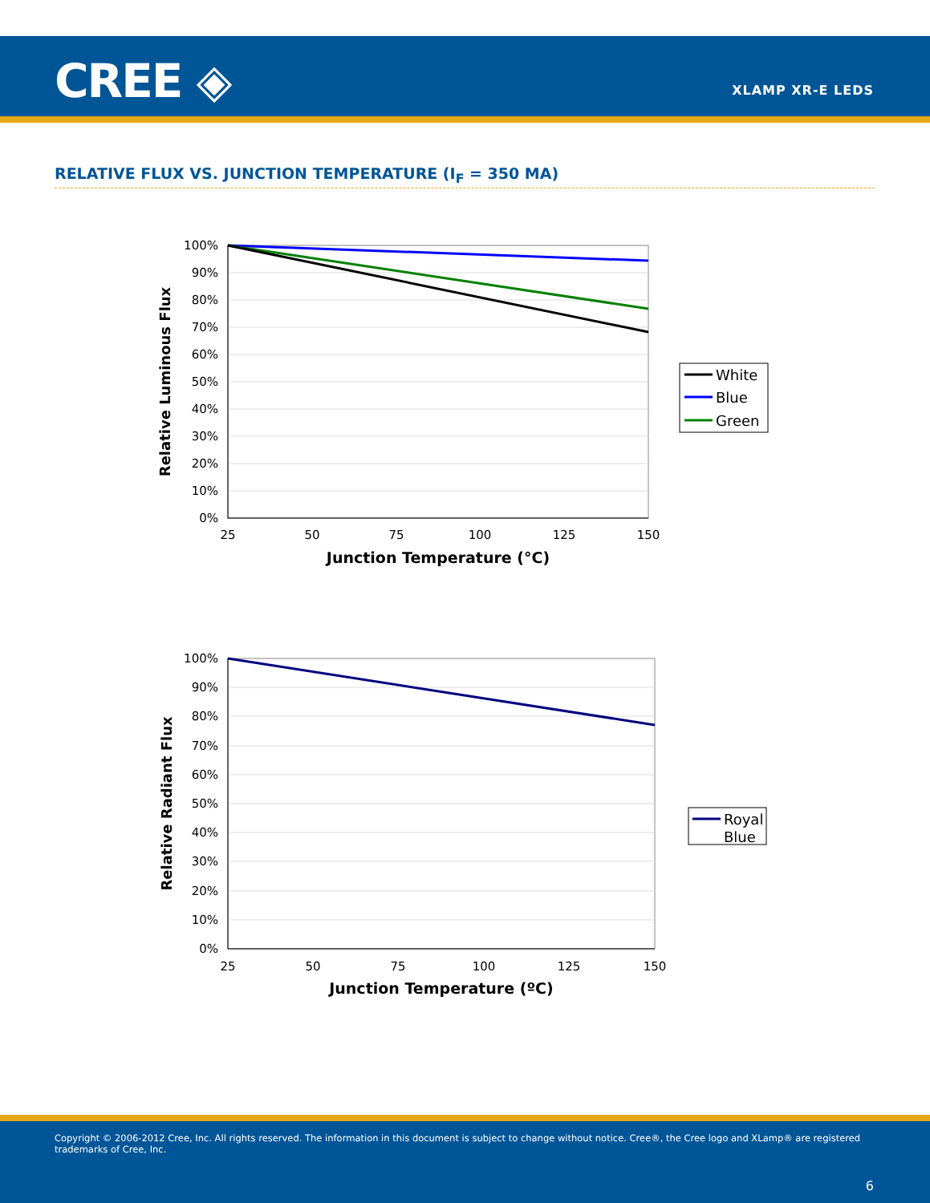CREE ◈ XLAMP XR-E LEDS
RELATIVE FLUX VS. JUNCTION TEMPERATURE (I<sub>F</sub> = 350 MA)
100%
90%
80%
70%
60%
50%
40%
30%
20%
10%
0%
25
50
75
100
125
150
Junction Temperature (°C)
Relative Luminous Flux
White
Blue
Green
100%
90%
80%
70%
60%
50%
40%
30%
20%
10%
0%
25
50
75
100
125
150
Junction Temperature (ºC)
Relative Radiant Flux
Royal
Blue
Copyright © 2006-2012 Cree, Inc. All rights reserved. The information in this document is subject to change without notice. Cree®, the Cree logo and XLamp® are registered trademarks of Cree, Inc.
6